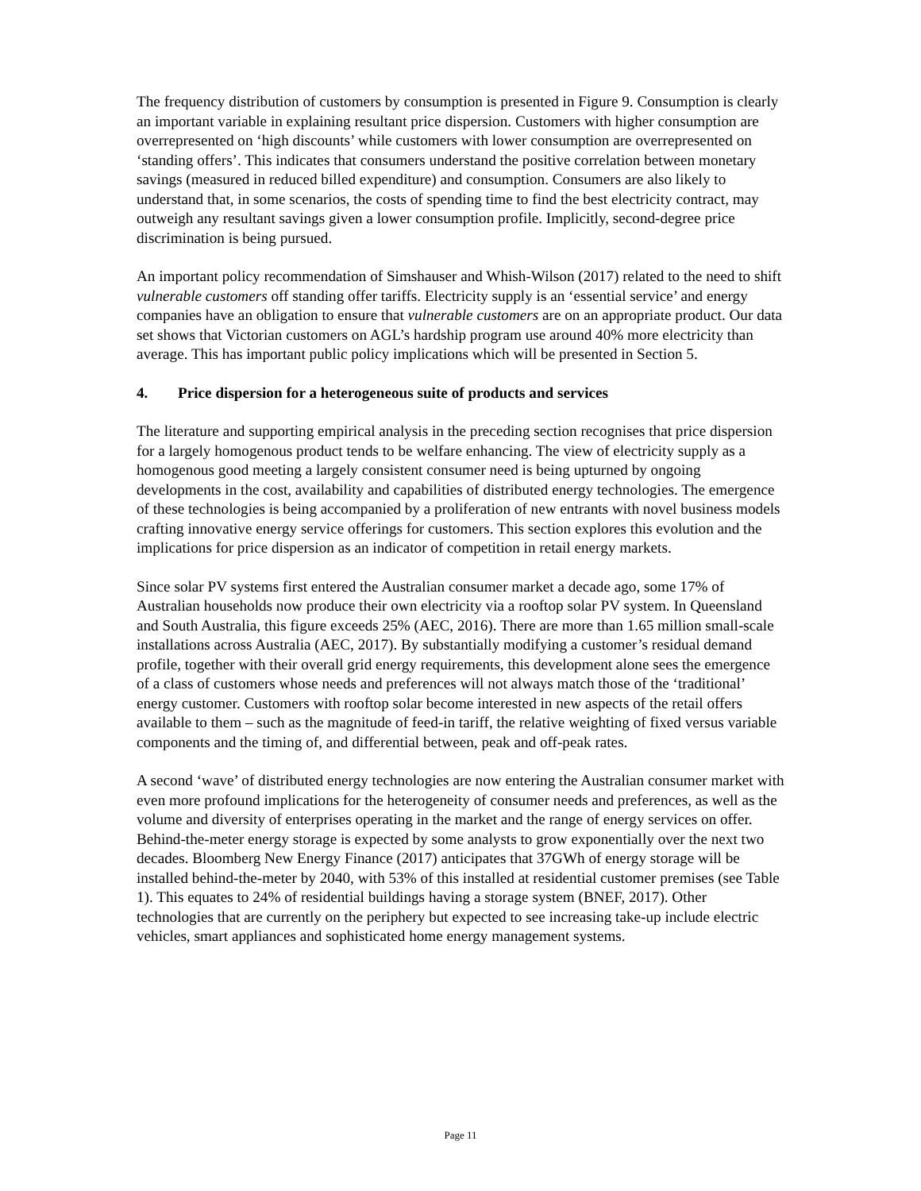The frequency distribution of customers by consumption is presented in Figure 9. Consumption is clearly an important variable in explaining resultant price dispersion. Customers with higher consumption are overrepresented on ‘high discounts’ while customers with lower consumption are overrepresented on ‘standing offers’. This indicates that consumers understand the positive correlation between monetary savings (measured in reduced billed expenditure) and consumption. Consumers are also likely to understand that, in some scenarios, the costs of spending time to find the best electricity contract, may outweigh any resultant savings given a lower consumption profile. Implicitly, second-degree price discrimination is being pursued.
An important policy recommendation of Simshauser and Whish-Wilson (2017) related to the need to shift vulnerable customers off standing offer tariffs. Electricity supply is an ‘essential service’ and energy companies have an obligation to ensure that vulnerable customers are on an appropriate product. Our data set shows that Victorian customers on AGL’s hardship program use around 40% more electricity than average. This has important public policy implications which will be presented in Section 5.
4. Price dispersion for a heterogeneous suite of products and services
The literature and supporting empirical analysis in the preceding section recognises that price dispersion for a largely homogenous product tends to be welfare enhancing. The view of electricity supply as a homogenous good meeting a largely consistent consumer need is being upturned by ongoing developments in the cost, availability and capabilities of distributed energy technologies. The emergence of these technologies is being accompanied by a proliferation of new entrants with novel business models crafting innovative energy service offerings for customers. This section explores this evolution and the implications for price dispersion as an indicator of competition in retail energy markets.
Since solar PV systems first entered the Australian consumer market a decade ago, some 17% of Australian households now produce their own electricity via a rooftop solar PV system. In Queensland and South Australia, this figure exceeds 25% (AEC, 2016). There are more than 1.65 million small-scale installations across Australia (AEC, 2017). By substantially modifying a customer’s residual demand profile, together with their overall grid energy requirements, this development alone sees the emergence of a class of customers whose needs and preferences will not always match those of the ‘traditional’ energy customer. Customers with rooftop solar become interested in new aspects of the retail offers available to them – such as the magnitude of feed-in tariff, the relative weighting of fixed versus variable components and the timing of, and differential between, peak and off-peak rates.
A second ‘wave’ of distributed energy technologies are now entering the Australian consumer market with even more profound implications for the heterogeneity of consumer needs and preferences, as well as the volume and diversity of enterprises operating in the market and the range of energy services on offer. Behind-the-meter energy storage is expected by some analysts to grow exponentially over the next two decades. Bloomberg New Energy Finance (2017) anticipates that 37GWh of energy storage will be installed behind-the-meter by 2040, with 53% of this installed at residential customer premises (see Table 1). This equates to 24% of residential buildings having a storage system (BNEF, 2017). Other technologies that are currently on the periphery but expected to see increasing take-up include electric vehicles, smart appliances and sophisticated home energy management systems.
Page 11